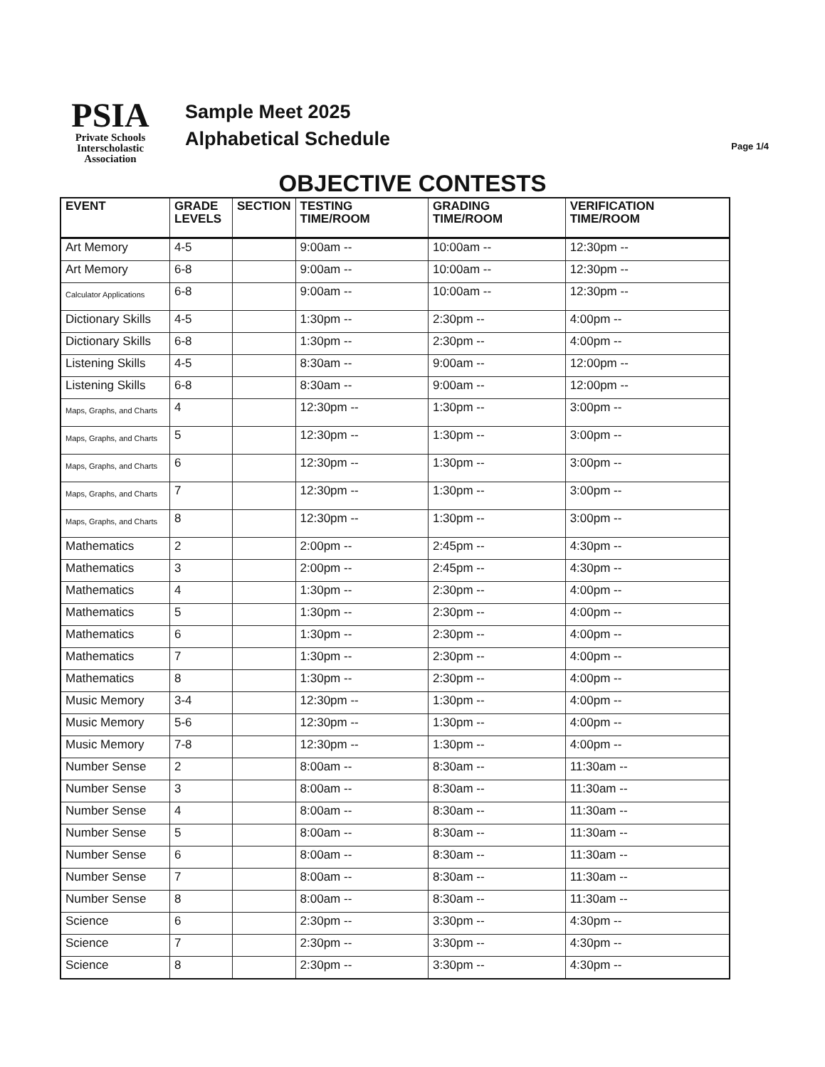PSIA
Private Schools
Interscholastic
Association
Sample Meet 2025
Alphabetical Schedule
Page 1/4
OBJECTIVE CONTESTS
| EVENT | GRADE LEVELS | SECTION | TESTING TIME/ROOM | GRADING TIME/ROOM | VERIFICATION TIME/ROOM |
| --- | --- | --- | --- | --- | --- |
| Art Memory | 4-5 | | 9:00am -- | 10:00am -- | 12:30pm -- |
| Art Memory | 6-8 | | 9:00am -- | 10:00am -- | 12:30pm -- |
| Calculator Applications | 6-8 | | 9:00am -- | 10:00am -- | 12:30pm -- |
| Dictionary Skills | 4-5 | | 1:30pm -- | 2:30pm -- | 4:00pm -- |
| Dictionary Skills | 6-8 | | 1:30pm -- | 2:30pm -- | 4:00pm -- |
| Listening Skills | 4-5 | | 8:30am -- | 9:00am -- | 12:00pm -- |
| Listening Skills | 6-8 | | 8:30am -- | 9:00am -- | 12:00pm -- |
| Maps, Graphs, and Charts | 4 | | 12:30pm -- | 1:30pm -- | 3:00pm -- |
| Maps, Graphs, and Charts | 5 | | 12:30pm -- | 1:30pm -- | 3:00pm -- |
| Maps, Graphs, and Charts | 6 | | 12:30pm -- | 1:30pm -- | 3:00pm -- |
| Maps, Graphs, and Charts | 7 | | 12:30pm -- | 1:30pm -- | 3:00pm -- |
| Maps, Graphs, and Charts | 8 | | 12:30pm -- | 1:30pm -- | 3:00pm -- |
| Mathematics | 2 | | 2:00pm -- | 2:45pm -- | 4:30pm -- |
| Mathematics | 3 | | 2:00pm -- | 2:45pm -- | 4:30pm -- |
| Mathematics | 4 | | 1:30pm -- | 2:30pm -- | 4:00pm -- |
| Mathematics | 5 | | 1:30pm -- | 2:30pm -- | 4:00pm -- |
| Mathematics | 6 | | 1:30pm -- | 2:30pm -- | 4:00pm -- |
| Mathematics | 7 | | 1:30pm -- | 2:30pm -- | 4:00pm -- |
| Mathematics | 8 | | 1:30pm -- | 2:30pm -- | 4:00pm -- |
| Music Memory | 3-4 | | 12:30pm -- | 1:30pm -- | 4:00pm -- |
| Music Memory | 5-6 | | 12:30pm -- | 1:30pm -- | 4:00pm -- |
| Music Memory | 7-8 | | 12:30pm -- | 1:30pm -- | 4:00pm -- |
| Number Sense | 2 | | 8:00am -- | 8:30am -- | 11:30am -- |
| Number Sense | 3 | | 8:00am -- | 8:30am -- | 11:30am -- |
| Number Sense | 4 | | 8:00am -- | 8:30am -- | 11:30am -- |
| Number Sense | 5 | | 8:00am -- | 8:30am -- | 11:30am -- |
| Number Sense | 6 | | 8:00am -- | 8:30am -- | 11:30am -- |
| Number Sense | 7 | | 8:00am -- | 8:30am -- | 11:30am -- |
| Number Sense | 8 | | 8:00am -- | 8:30am -- | 11:30am -- |
| Science | 6 | | 2:30pm -- | 3:30pm -- | 4:30pm -- |
| Science | 7 | | 2:30pm -- | 3:30pm -- | 4:30pm -- |
| Science | 8 | | 2:30pm -- | 3:30pm -- | 4:30pm -- |